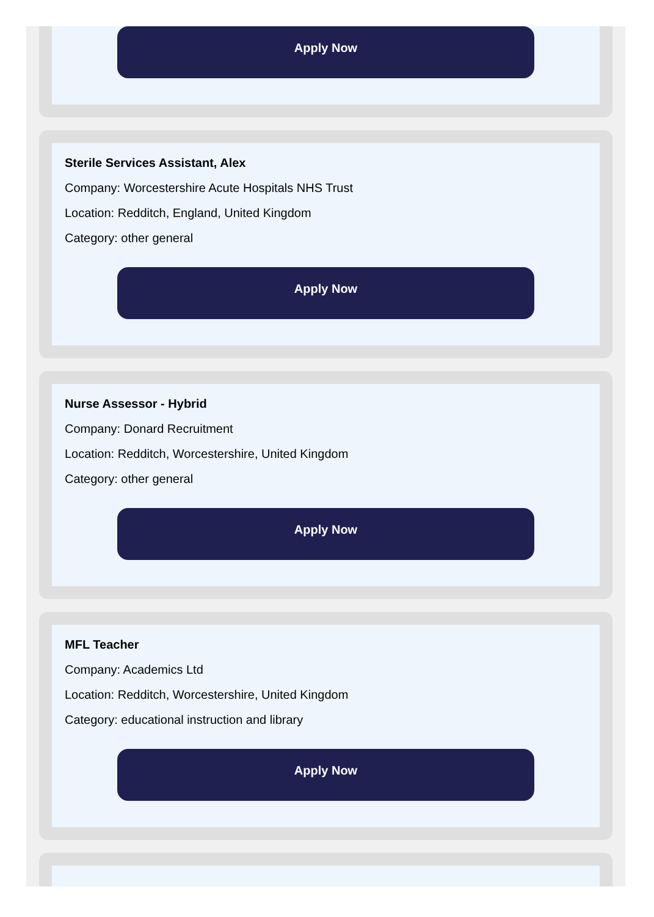Apply Now
Sterile Services Assistant, Alex
Company: Worcestershire Acute Hospitals NHS Trust
Location: Redditch, England, United Kingdom
Category: other general
Apply Now
Nurse Assessor - Hybrid
Company: Donard Recruitment
Location: Redditch, Worcestershire, United Kingdom
Category: other general
Apply Now
MFL Teacher
Company: Academics Ltd
Location: Redditch, Worcestershire, United Kingdom
Category: educational instruction and library
Apply Now